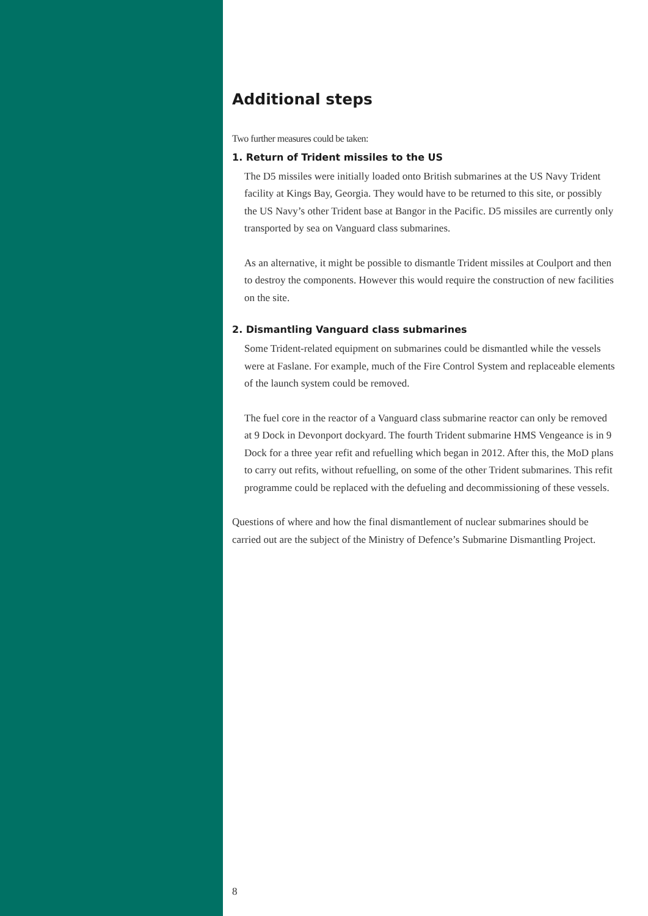Additional steps
Two further measures could be taken:
1. Return of Trident missiles to the US
The D5 missiles were initially loaded onto British submarines at the US Navy Trident facility at Kings Bay, Georgia. They would have to be returned to this site, or possibly the US Navy’s other Trident base at Bangor in the Pacific. D5 missiles are currently only transported by sea on Vanguard class submarines.
As an alternative, it might be possible to dismantle Trident missiles at Coulport and then to destroy the components. However this would require the construction of new facilities on the site.
2. Dismantling Vanguard class submarines
Some Trident-related equipment on submarines could be dismantled while the vessels were at Faslane. For example, much of the Fire Control System and replaceable elements of the launch system could be removed.
The fuel core in the reactor of a Vanguard class submarine reactor can only be removed at 9 Dock in Devonport dockyard. The fourth Trident submarine HMS Vengeance is in 9 Dock for a three year refit and refuelling which began in 2012. After this, the MoD plans to carry out refits, without refuelling, on some of the other Trident submarines. This refit programme could be replaced with the defueling and decommissioning of these vessels.
Questions of where and how the final dismantlement of nuclear submarines should be carried out are the subject of the Ministry of Defence’s Submarine Dismantling Project.
8